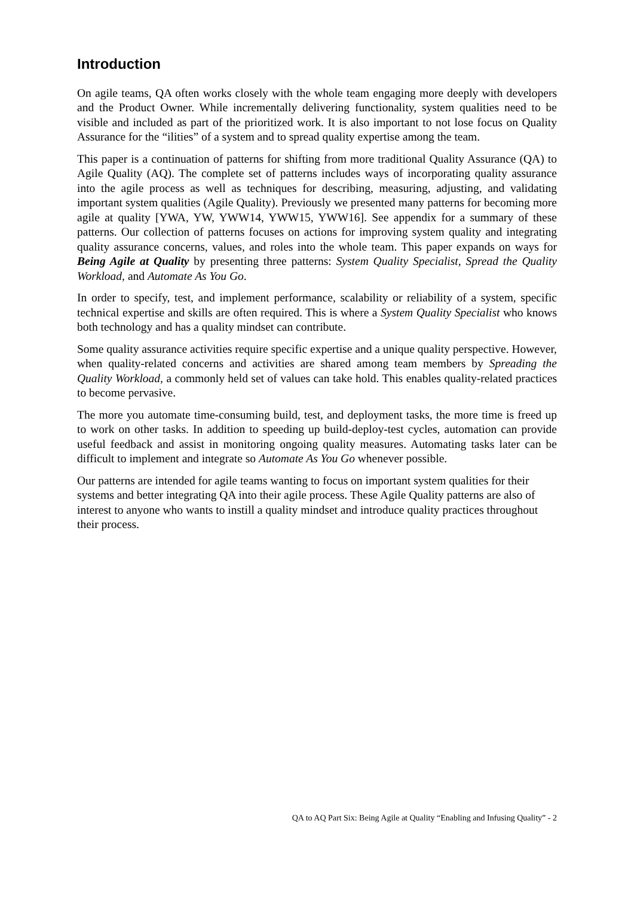Introduction
On agile teams, QA often works closely with the whole team engaging more deeply with developers and the Product Owner. While incrementally delivering functionality, system qualities need to be visible and included as part of the prioritized work. It is also important to not lose focus on Quality Assurance for the “ilities” of a system and to spread quality expertise among the team.
This paper is a continuation of patterns for shifting from more traditional Quality Assurance (QA) to Agile Quality (AQ). The complete set of patterns includes ways of incorporating quality assurance into the agile process as well as techniques for describing, measuring, adjusting, and validating important system qualities (Agile Quality). Previously we presented many patterns for becoming more agile at quality [YWA, YW, YWW14, YWW15, YWW16]. See appendix for a summary of these patterns. Our collection of patterns focuses on actions for improving system quality and integrating quality assurance concerns, values, and roles into the whole team. This paper expands on ways for Being Agile at Quality by presenting three patterns: System Quality Specialist, Spread the Quality Workload, and Automate As You Go.
In order to specify, test, and implement performance, scalability or reliability of a system, specific technical expertise and skills are often required. This is where a System Quality Specialist who knows both technology and has a quality mindset can contribute.
Some quality assurance activities require specific expertise and a unique quality perspective. However, when quality-related concerns and activities are shared among team members by Spreading the Quality Workload, a commonly held set of values can take hold. This enables quality-related practices to become pervasive.
The more you automate time-consuming build, test, and deployment tasks, the more time is freed up to work on other tasks. In addition to speeding up build-deploy-test cycles, automation can provide useful feedback and assist in monitoring ongoing quality measures. Automating tasks later can be difficult to implement and integrate so Automate As You Go whenever possible.
Our patterns are intended for agile teams wanting to focus on important system qualities for their systems and better integrating QA into their agile process. These Agile Quality patterns are also of interest to anyone who wants to instill a quality mindset and introduce quality practices throughout their process.
QA to AQ Part Six: Being Agile at Quality “Enabling and Infusing Quality” - 2